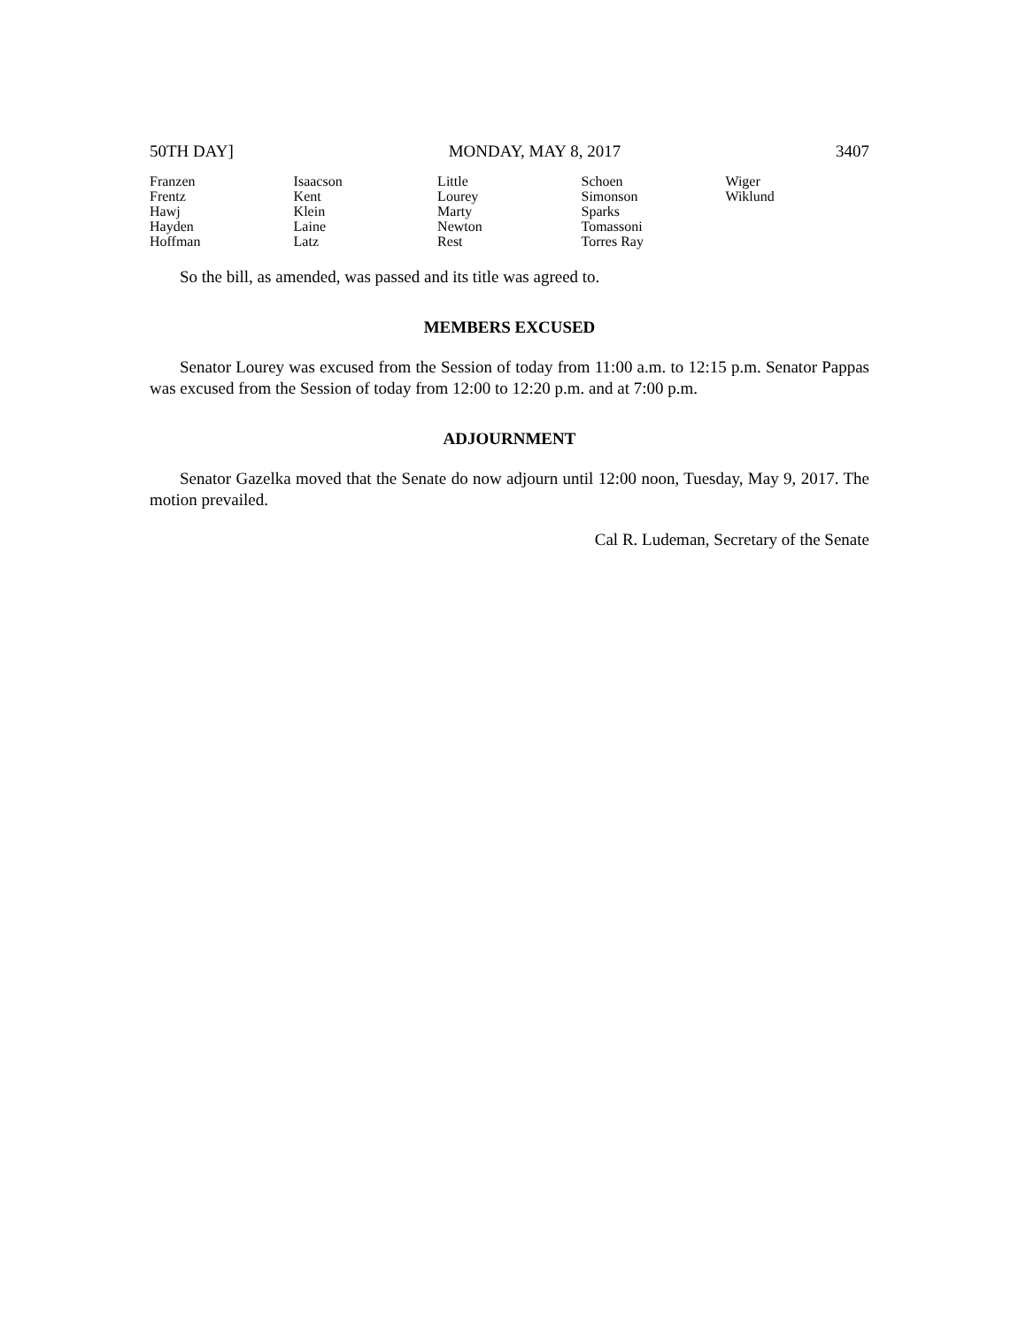50TH DAY] MONDAY, MAY 8, 2017 3407
| Franzen | Isaacson | Little | Schoen | Wiger |
| Frentz | Kent | Lourey | Simonson | Wiklund |
| Hawj | Klein | Marty | Sparks | |
| Hayden | Laine | Newton | Tomassoni | |
| Hoffman | Latz | Rest | Torres Ray | |
So the bill, as amended, was passed and its title was agreed to.
MEMBERS EXCUSED
Senator Lourey was excused from the Session of today from 11:00 a.m. to 12:15 p.m. Senator Pappas was excused from the Session of today from 12:00 to 12:20 p.m. and at 7:00 p.m.
ADJOURNMENT
Senator Gazelka moved that the Senate do now adjourn until 12:00 noon, Tuesday, May 9, 2017. The motion prevailed.
Cal R. Ludeman, Secretary of the Senate